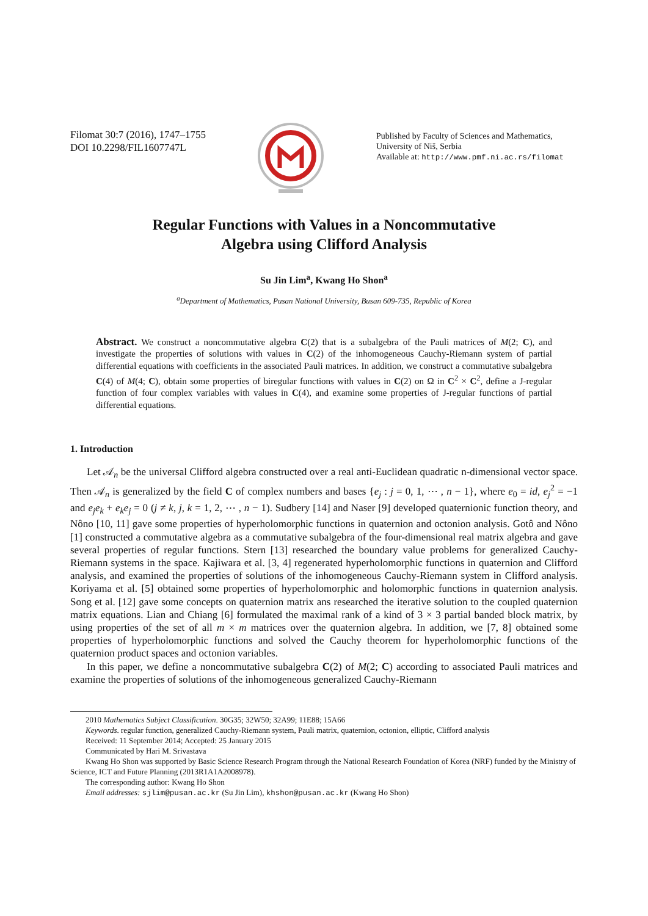Filomat 30:7 (2016), 1747–1755
DOI 10.2298/FIL1607747L
Published by Faculty of Sciences and Mathematics,
University of Niš, Serbia
Available at: http://www.pmf.ni.ac.rs/filomat
Regular Functions with Values in a Noncommutative
Algebra using Clifford Analysis
Su Jin Lim<sup>a</sup>, Kwang Ho Shon<sup>a</sup>
<sup>a</sup> Department of Mathematics, Pusan National University, Busan 609-735, Republic of Korea
Abstract. We construct a noncommutative algebra C(2) that is a subalgebra of the Pauli matrices of M(2; C), and investigate the properties of solutions with values in C(2) of the inhomogeneous Cauchy-Riemann system of partial differential equations with coefficients in the associated Pauli matrices. In addition, we construct a commutative subalgebra C(4) of M(4; C), obtain some properties of biregular functions with values in C(2) on Ω in C<sup>2</sup> × C<sup>2</sup>, define a J-regular function of four complex variables with values in C(4), and examine some properties of J-regular functions of partial differential equations.
1. Introduction
Let 𝒜<sub>n</sub> be the universal Clifford algebra constructed over a real anti-Euclidean quadratic n-dimensional vector space. Then 𝒜<sub>n</sub> is generalized by the field C of complex numbers and bases {e<sub>j</sub> : j = 0, 1, ⋯ , n − 1}, where e<sub>0</sub> = id, e<sub>j</sub><sup>2</sup> = −1 and e<sub>j</sub>e<sub>k</sub> + e<sub>k</sub>e<sub>j</sub> = 0 (j ≠ k, j, k = 1, 2, ⋯ , n − 1). Sudbery [14] and Naser [9] developed quaternionic function theory, and Nôno [10, 11] gave some properties of hyperholomorphic functions in quaternion and octonion analysis. Gotô and Nôno [1] constructed a commutative algebra as a commutative subalgebra of the four-dimensional real matrix algebra and gave several properties of regular functions. Stern [13] researched the boundary value problems for generalized Cauchy-Riemann systems in the space. Kajiwara et al. [3, 4] regenerated hyperholomorphic functions in quaternion and Clifford analysis, and examined the properties of solutions of the inhomogeneous Cauchy-Riemann system in Clifford analysis. Koriyama et al. [5] obtained some properties of hyperholomorphic and holomorphic functions in quaternion analysis. Song et al. [12] gave some concepts on quaternion matrix ans researched the iterative solution to the coupled quaternion matrix equations. Lian and Chiang [6] formulated the maximal rank of a kind of 3 × 3 partial banded block matrix, by using properties of the set of all m × m matrices over the quaternion algebra. In addition, we [7, 8] obtained some properties of hyperholomorphic functions and solved the Cauchy theorem for hyperholomorphic functions of the quaternion product spaces and octonion variables.
In this paper, we define a noncommutative subalgebra C(2) of M(2; C) according to associated Pauli matrices and examine the properties of solutions of the inhomogeneous generalized Cauchy-Riemann
2010 Mathematics Subject Classification. 30G35; 32W50; 32A99; 11E88; 15A66
Keywords. regular function, generalized Cauchy-Riemann system, Pauli matrix, quaternion, octonion, elliptic, Clifford analysis
Received: 11 September 2014; Accepted: 25 January 2015
Communicated by Hari M. Srivastava
Kwang Ho Shon was supported by Basic Science Research Program through the National Research Foundation of Korea (NRF) funded by the Ministry of Science, ICT and Future Planning (2013R1A1A2008978).
The corresponding author: Kwang Ho Shon
Email addresses: sjlim@pusan.ac.kr (Su Jin Lim), khshon@pusan.ac.kr (Kwang Ho Shon)